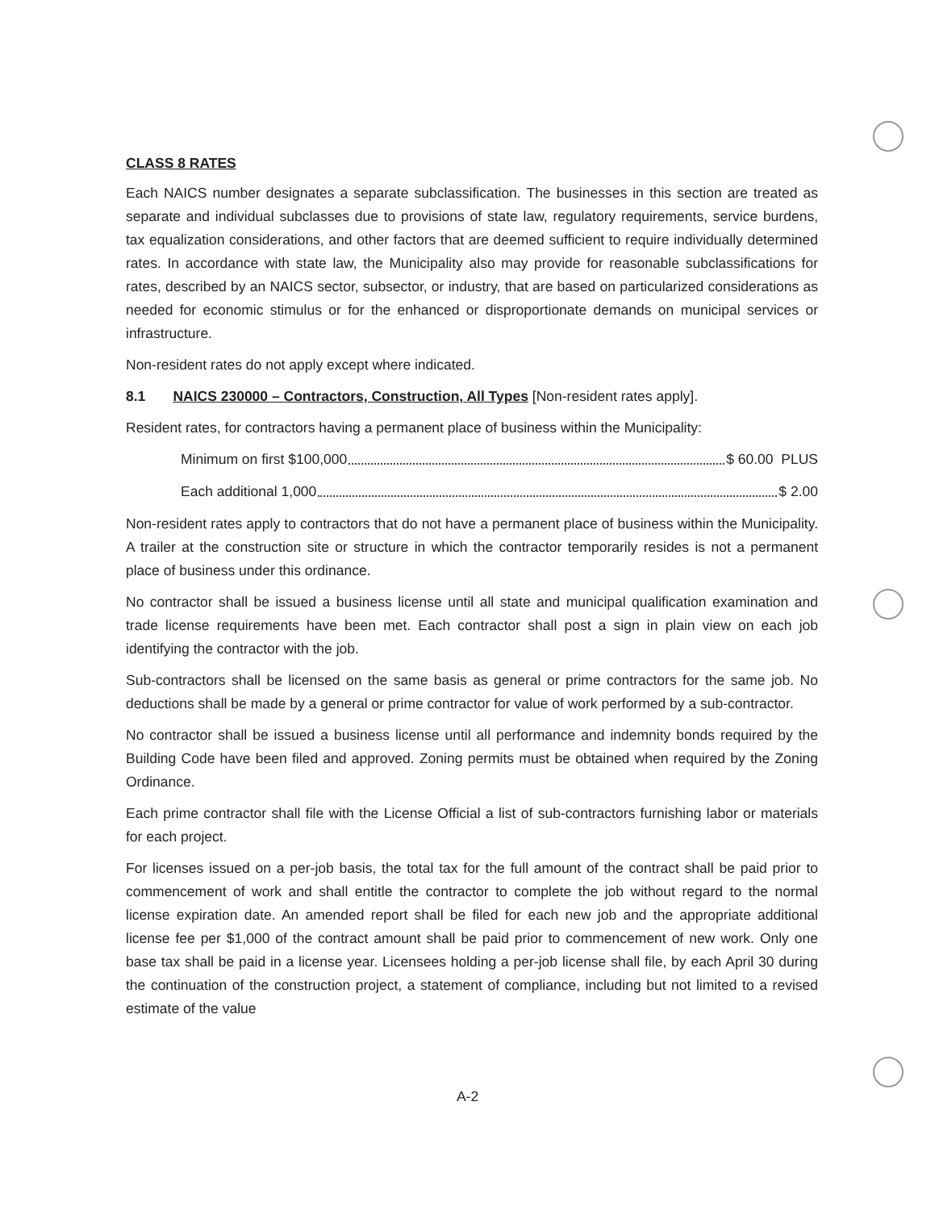CLASS 8 RATES
Each NAICS number designates a separate subclassification. The businesses in this section are treated as separate and individual subclasses due to provisions of state law, regulatory requirements, service burdens, tax equalization considerations, and other factors that are deemed sufficient to require individually determined rates. In accordance with state law, the Municipality also may provide for reasonable subclassifications for rates, described by an NAICS sector, subsector, or industry, that are based on particularized considerations as needed for economic stimulus or for the enhanced or disproportionate demands on municipal services or infrastructure.
Non-resident rates do not apply except where indicated.
8.1 NAICS 230000 – Contractors, Construction, All Types [Non-resident rates apply].
Resident rates, for contractors having a permanent place of business within the Municipality:
Minimum on first $100,000 $ 60.00 PLUS
Each additional 1,000 $ 2.00
Non-resident rates apply to contractors that do not have a permanent place of business within the Municipality. A trailer at the construction site or structure in which the contractor temporarily resides is not a permanent place of business under this ordinance.
No contractor shall be issued a business license until all state and municipal qualification examination and trade license requirements have been met. Each contractor shall post a sign in plain view on each job identifying the contractor with the job.
Sub-contractors shall be licensed on the same basis as general or prime contractors for the same job. No deductions shall be made by a general or prime contractor for value of work performed by a sub-contractor.
No contractor shall be issued a business license until all performance and indemnity bonds required by the Building Code have been filed and approved. Zoning permits must be obtained when required by the Zoning Ordinance.
Each prime contractor shall file with the License Official a list of sub-contractors furnishing labor or materials for each project.
For licenses issued on a per-job basis, the total tax for the full amount of the contract shall be paid prior to commencement of work and shall entitle the contractor to complete the job without regard to the normal license expiration date. An amended report shall be filed for each new job and the appropriate additional license fee per $1,000 of the contract amount shall be paid prior to commencement of new work. Only one base tax shall be paid in a license year. Licensees holding a per-job license shall file, by each April 30 during the continuation of the construction project, a statement of compliance, including but not limited to a revised estimate of the value
A-2